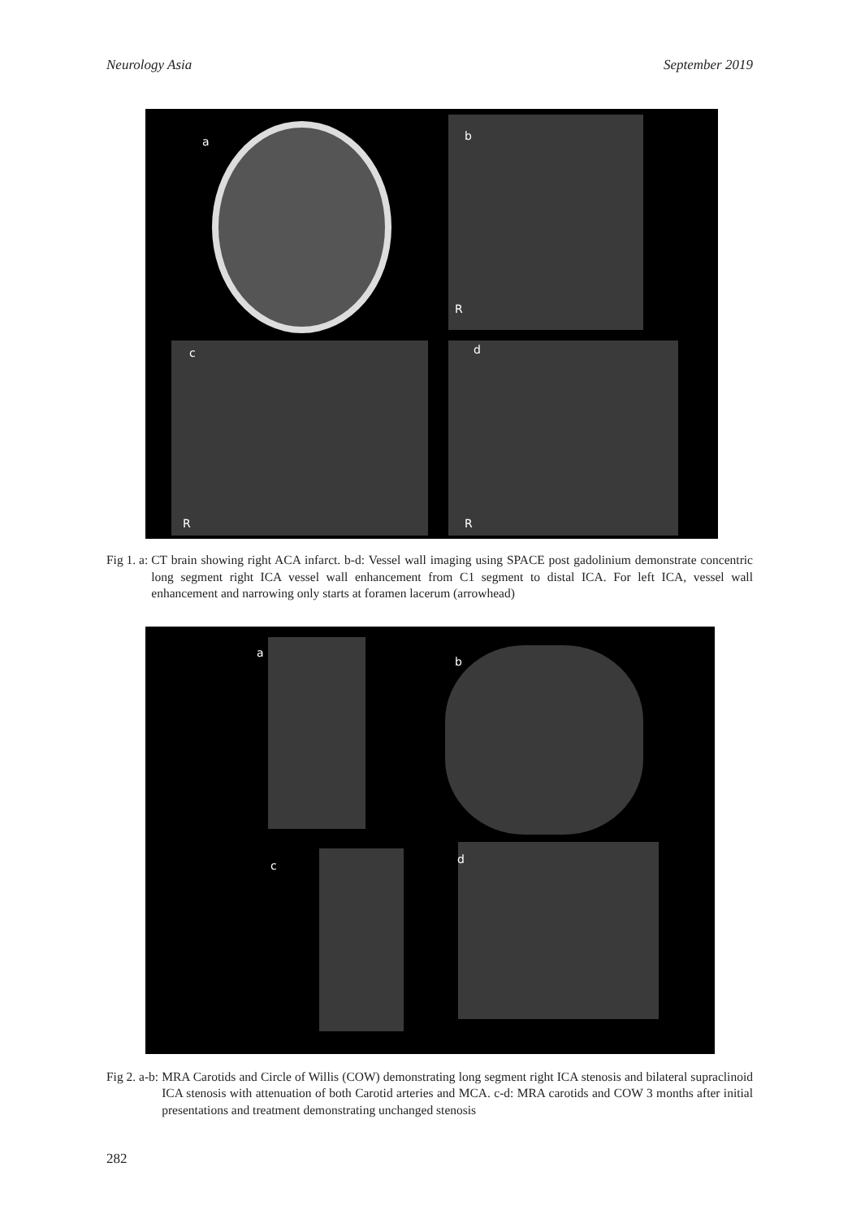Neurology Asia September 2019
a b
R
c d
R R
Fig 1. a: CT brain showing right ACA infarct. b-d: Vessel wall imaging using SPACE post gadolinium demonstrate concentric long segment right ICA vessel wall enhancement from C1 segment to distal ICA. For left ICA, vessel wall enhancement and narrowing only starts at foramen lacerum (arrowhead)
a
b
c d
Fig 2. a-b: MRA Carotids and Circle of Willis (COW) demonstrating long segment right ICA stenosis and bilateral supraclinoid ICA stenosis with attenuation of both Carotid arteries and MCA. c-d: MRA carotids and COW 3 months after initial presentations and treatment demonstrating unchanged stenosis
282